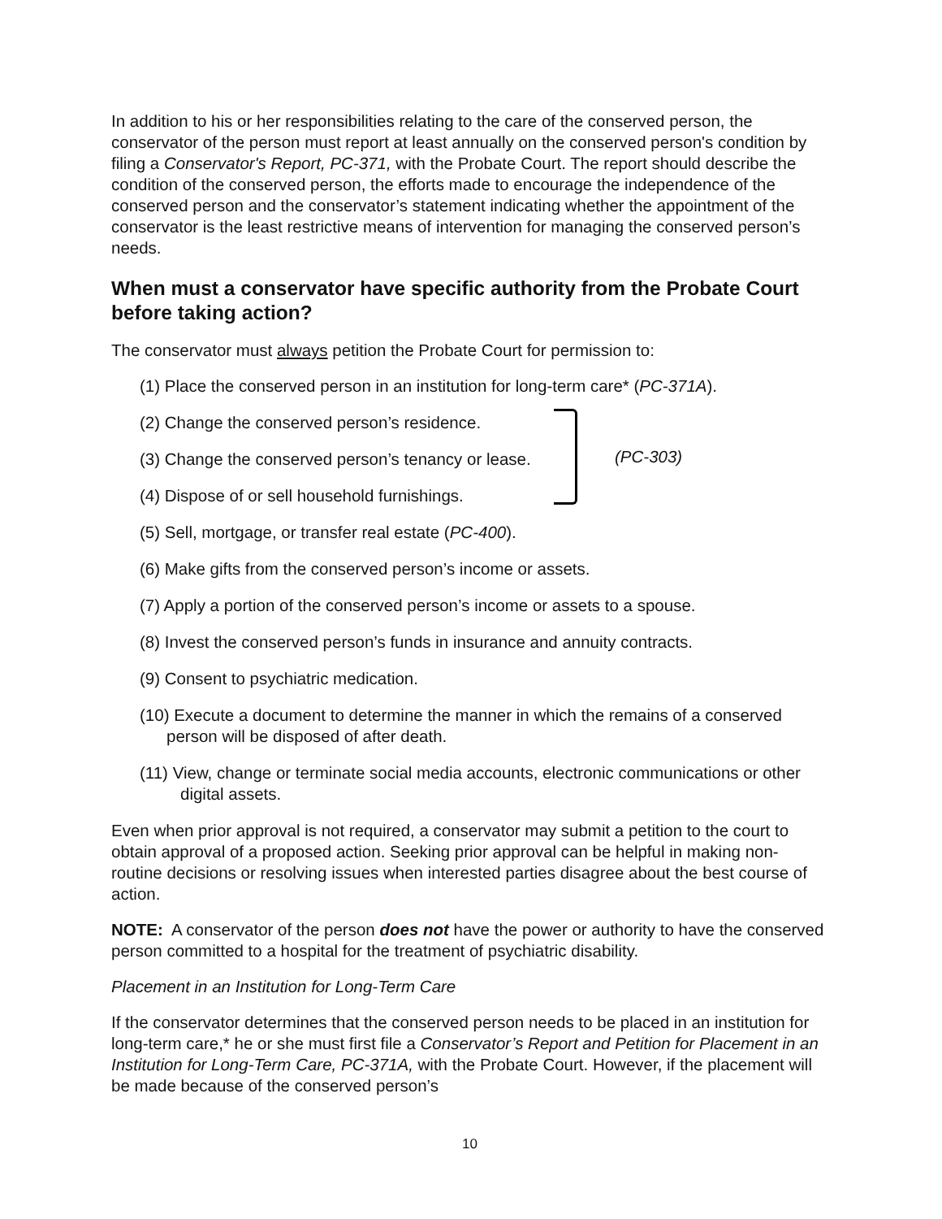In addition to his or her responsibilities relating to the care of the conserved person, the conservator of the person must report at least annually on the conserved person's condition by filing a Conservator's Report, PC-371, with the Probate Court. The report should describe the condition of the conserved person, the efforts made to encourage the independence of the conserved person and the conservator’s statement indicating whether the appointment of the conservator is the least restrictive means of intervention for managing the conserved person’s needs.
When must a conservator have specific authority from the Probate Court before taking action?
The conservator must always petition the Probate Court for permission to:
(1) Place the conserved person in an institution for long-term care* (PC-371A).
(PC-303)
(2) Change the conserved person’s residence.
(3) Change the conserved person’s tenancy or lease.
(4) Dispose of or sell household furnishings.
(5) Sell, mortgage, or transfer real estate (PC-400).
(6) Make gifts from the conserved person’s income or assets.
(7) Apply a portion of the conserved person’s income or assets to a spouse.
(8) Invest the conserved person’s funds in insurance and annuity contracts.
(9) Consent to psychiatric medication.
(10) Execute a document to determine the manner in which the remains of a conserved person will be disposed of after death.
(11) View, change or terminate social media accounts, electronic communications or other digital assets.
Even when prior approval is not required, a conservator may submit a petition to the court to obtain approval of a proposed action. Seeking prior approval can be helpful in making non-routine decisions or resolving issues when interested parties disagree about the best course of action.
NOTE: A conservator of the person does not have the power or authority to have the conserved person committed to a hospital for the treatment of psychiatric disability.
Placement in an Institution for Long-Term Care
If the conservator determines that the conserved person needs to be placed in an institution for long-term care,* he or she must first file a Conservator’s Report and Petition for Placement in an Institution for Long-Term Care, PC-371A, with the Probate Court. However, if the placement will be made because of the conserved person’s
10